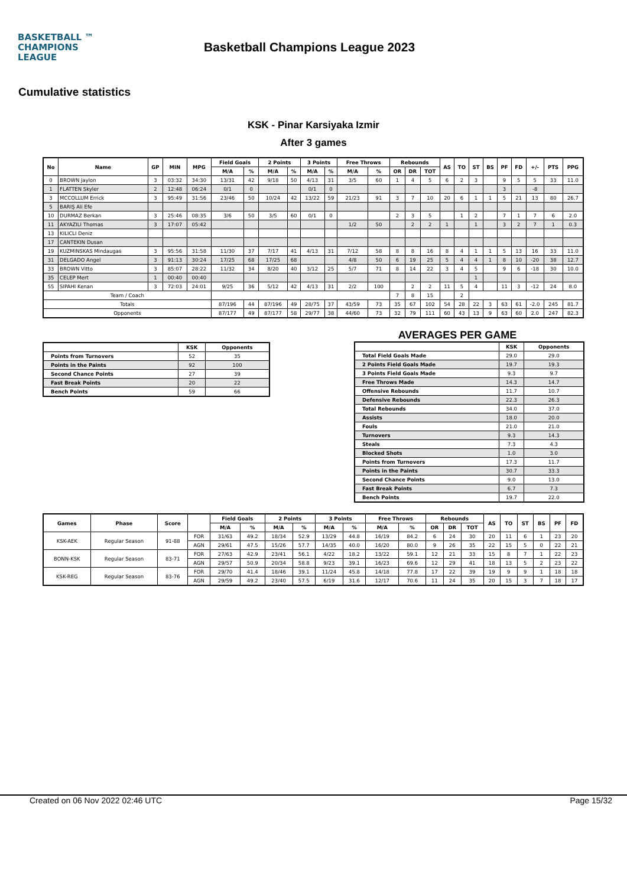BASKETBALL ™
CHAMPIONS
LEAGUE
Basketball Champions League 2023
Cumulative statistics
KSK - Pinar Karsiyaka Izmir
After 3 games
| No | Name | GP | MIN | MPG | Field Goals | | 2 Points | | 3 Points | | Free Throws | | Rebounds | | | AS | TO | ST | BS | PF | FD | +/- | PTS | PPG |
| --- | --- | --- | --- | --- | --- | --- | --- | --- | --- | --- | --- | --- | --- | --- | --- | --- | --- | --- | --- | --- | --- | --- | --- | --- |
| | | | | | M/A | % | M/A | % | M/A | % | M/A | % | OR | DR | TOT | | | | | | | | | |
| 0 | BROWN Jaylon | 3 | 03:32 | 34:30 | 13/31 | 42 | 9/18 | 50 | 4/13 | 31 | 3/5 | 60 | 1 | 4 | 5 | 6 | 2 | 3 | | 9 | 5 | 5 | 33 | 11.0 |
| 1 | FLATTEN Skyler | 2 | 12:48 | 06:24 | 0/1 | 0 | | | 0/1 | 0 | | | | | | | | | | 3 | | -8 | | |
| 3 | MCCOLLUM Errick | 3 | 95:49 | 31:56 | 23/46 | 50 | 10/24 | 42 | 13/22 | 59 | 21/23 | 91 | 3 | 7 | 10 | 20 | 6 | 1 | 1 | 5 | 21 | 13 | 80 | 26.7 |
| 5 | BARIŞ Ali Efe | | | | | | | | | | | | | | | | | | | | | | | |
| 10 | DURMAZ Berkan | 3 | 25:46 | 08:35 | 3/6 | 50 | 3/5 | 60 | 0/1 | 0 | | | 2 | 3 | 5 | | 1 | 2 | | 7 | 1 | 7 | 6 | 2.0 |
| 11 | AKYAZILI Thomas | 3 | 17:07 | 05:42 | | | | | | | 1/2 | 50 | | 2 | 2 | 1 | | 1 | | 3 | 2 | 7 | 1 | 0.3 |
| 13 | KILICLI Deniz | | | | | | | | | | | | | | | | | | | | | | | |
| 17 | CANTEKIN Dusan | | | | | | | | | | | | | | | | | | | | | | | |
| 19 | KUZMINSKAS Mindaugas | 3 | 95:56 | 31:58 | 11/30 | 37 | 7/17 | 41 | 4/13 | 31 | 7/12 | 58 | 8 | 8 | 16 | 8 | 4 | 1 | 1 | 5 | 13 | 16 | 33 | 11.0 |
| 31 | DELGADO Angel | 3 | 91:13 | 30:24 | 17/25 | 68 | 17/25 | 68 | | | 4/8 | 50 | 6 | 19 | 25 | 5 | 4 | 4 | 1 | 8 | 10 | -20 | 38 | 12.7 |
| 33 | BROWN Vitto | 3 | 85:07 | 28:22 | 11/32 | 34 | 8/20 | 40 | 3/12 | 25 | 5/7 | 71 | 8 | 14 | 22 | 3 | 4 | 5 | | 9 | 6 | -18 | 30 | 10.0 |
| 35 | CELEP Mert | 1 | 00:40 | 00:40 | | | | | | | | | | | | | | 1 | | | | | | |
| 55 | SIPAHI Kenan | 3 | 72:03 | 24:01 | 9/25 | 36 | 5/12 | 42 | 4/13 | 31 | 2/2 | 100 | | 2 | 2 | 11 | 5 | 4 | | 11 | 3 | -12 | 24 | 8.0 |
| Team / Coach | | | | | | | | | | | | | 7 | 8 | 15 | | 2 | | | | | | | |
| Totals | | | | | 87/196 | 44 | 87/196 | 49 | 28/75 | 37 | 43/59 | 73 | 35 | 67 | 102 | 54 | 28 | 22 | 3 | 63 | 61 | -2.0 | 245 | 81.7 |
| Opponents | | | | | 87/177 | 49 | 87/177 | 58 | 29/77 | 38 | 44/60 | 73 | 32 | 79 | 111 | 60 | 43 | 13 | 9 | 63 | 60 | 2.0 | 247 | 82.3 |
| | KSK | Opponents |
| --- | --- | --- |
| Points from Turnovers | 52 | 35 |
| Points in the Paints | 92 | 100 |
| Second Chance Points | 27 | 39 |
| Fast Break Points | 20 | 22 |
| Bench Points | 59 | 66 |
AVERAGES PER GAME
| | KSK | Opponents |
| --- | --- | --- |
| Total Field Goals Made | 29.0 | 29.0 |
| 2 Points Field Goals Made | 19.7 | 19.3 |
| 3 Points Field Goals Made | 9.3 | 9.7 |
| Free Throws Made | 14.3 | 14.7 |
| Offensive Rebounds | 11.7 | 10.7 |
| Defensive Rebounds | 22.3 | 26.3 |
| Total Rebounds | 34.0 | 37.0 |
| Assists | 18.0 | 20.0 |
| Fouls | 21.0 | 21.0 |
| Turnovers | 9.3 | 14.3 |
| Steals | 7.3 | 4.3 |
| Blocked Shots | 1.0 | 3.0 |
| Points from Turnovers | 17.3 | 11.7 |
| Points in the Paints | 30.7 | 33.3 |
| Second Chance Points | 9.0 | 13.0 |
| Fast Break Points | 6.7 | 7.3 |
| Bench Points | 19.7 | 22.0 |
| Games | Phase | Score | | Field Goals | | 2 Points | | 3 Points | | Free Throws | | Rebounds | | | AS | TO | ST | BS | PF | FD |
| --- | --- | --- | --- | --- | --- | --- | --- | --- | --- | --- | --- | --- | --- | --- | --- | --- | --- | --- | --- | --- |
| | | | | M/A | % | M/A | % | M/A | % | M/A | % | OR | DR | TOT | | | | | | |
| KSK-AEK | Regular Season | 91-88 | FOR | 31/63 | 49.2 | 18/34 | 52.9 | 13/29 | 44.8 | 16/19 | 84.2 | 6 | 24 | 30 | 20 | 11 | 6 | 1 | 23 | 20 |
| | | | AGN | 29/61 | 47.5 | 15/26 | 57.7 | 14/35 | 40.0 | 16/20 | 80.0 | 9 | 26 | 35 | 22 | 15 | 5 | 0 | 22 | 21 |
| BONN-KSK | Regular Season | 83-71 | FOR | 27/63 | 42.9 | 23/41 | 56.1 | 4/22 | 18.2 | 13/22 | 59.1 | 12 | 21 | 33 | 15 | 8 | 7 | 1 | 22 | 23 |
| | | | AGN | 29/57 | 50.9 | 20/34 | 58.8 | 9/23 | 39.1 | 16/23 | 69.6 | 12 | 29 | 41 | 18 | 13 | 5 | 2 | 23 | 22 |
| KSK-REG | Regular Season | 83-76 | FOR | 29/70 | 41.4 | 18/46 | 39.1 | 11/24 | 45.8 | 14/18 | 77.8 | 17 | 22 | 39 | 19 | 9 | 9 | 1 | 18 | 18 |
| | | | AGN | 29/59 | 49.2 | 23/40 | 57.5 | 6/19 | 31.6 | 12/17 | 70.6 | 11 | 24 | 35 | 20 | 15 | 3 | 7 | 18 | 17 |
Created on 06 Nov 2022 02:46 UTC Page 15/32